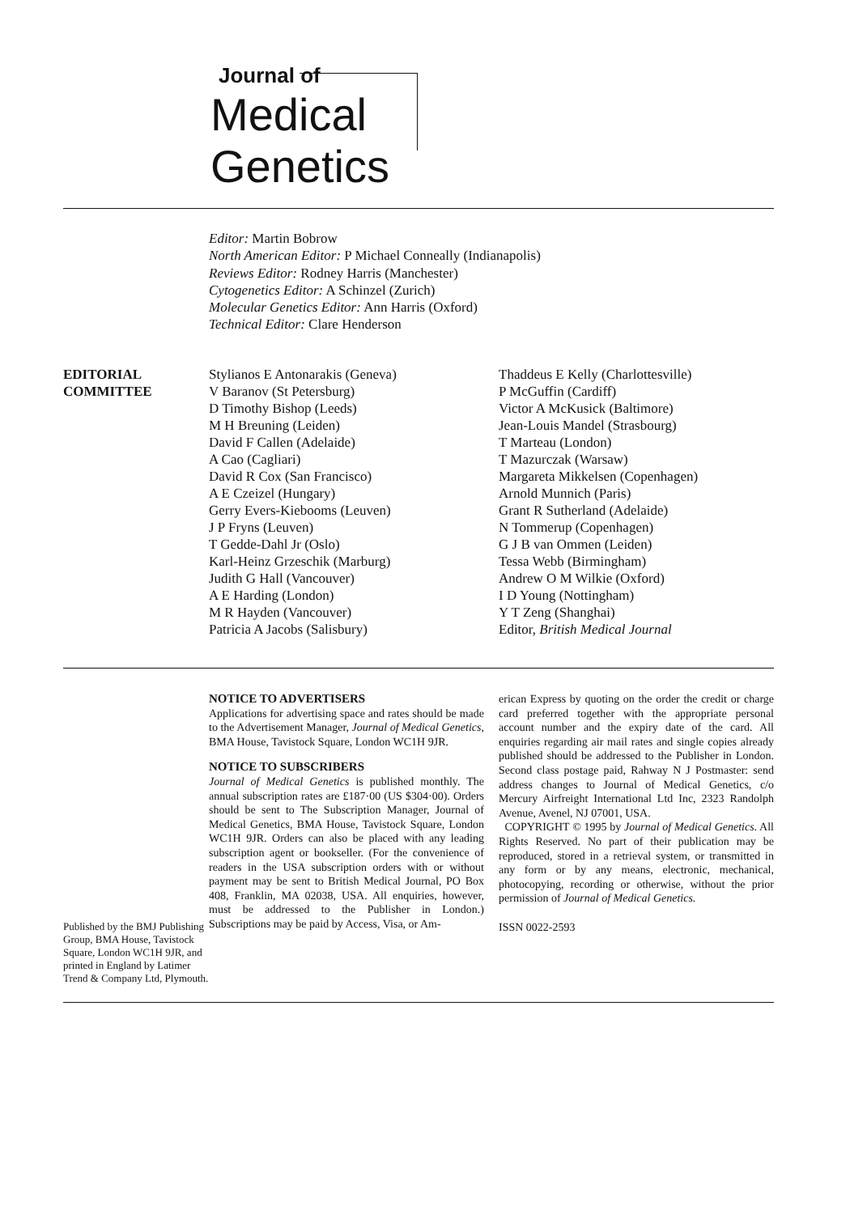Journal of
Medical
Genetics
Editor: Martin Bobrow
North American Editor: P Michael Conneally (Indianapolis)
Reviews Editor: Rodney Harris (Manchester)
Cytogenetics Editor: A Schinzel (Zurich)
Molecular Genetics Editor: Ann Harris (Oxford)
Technical Editor: Clare Henderson
EDITORIAL
COMMITTEE
Stylianos E Antonarakis (Geneva)
V Baranov (St Petersburg)
D Timothy Bishop (Leeds)
M H Breuning (Leiden)
David F Callen (Adelaide)
A Cao (Cagliari)
David R Cox (San Francisco)
A E Czeizel (Hungary)
Gerry Evers-Kiebooms (Leuven)
J P Fryns (Leuven)
T Gedde-Dahl Jr (Oslo)
Karl-Heinz Grzeschik (Marburg)
Judith G Hall (Vancouver)
A E Harding (London)
M R Hayden (Vancouver)
Patricia A Jacobs (Salisbury)
Thaddeus E Kelly (Charlottesville)
P McGuffin (Cardiff)
Victor A McKusick (Baltimore)
Jean-Louis Mandel (Strasbourg)
T Marteau (London)
T Mazurczak (Warsaw)
Margareta Mikkelsen (Copenhagen)
Arnold Munnich (Paris)
Grant R Sutherland (Adelaide)
N Tommerup (Copenhagen)
G J B van Ommen (Leiden)
Tessa Webb (Birmingham)
Andrew O M Wilkie (Oxford)
I D Young (Nottingham)
Y T Zeng (Shanghai)
Editor, British Medical Journal
Published by the BMJ Publishing Group, BMA House, Tavistock Square, London WC1H 9JR, and printed in England by Latimer Trend & Company Ltd, Plymouth.
NOTICE TO ADVERTISERS
Applications for advertising space and rates should be made to the Advertisement Manager, Journal of Medical Genetics, BMA House, Tavistock Square, London WC1H 9JR.
NOTICE TO SUBSCRIBERS
Journal of Medical Genetics is published monthly. The annual subscription rates are £187·00 (US $304·00). Orders should be sent to The Subscription Manager, Journal of Medical Genetics, BMA House, Tavistock Square, London WC1H 9JR. Orders can also be placed with any leading subscription agent or bookseller. (For the convenience of readers in the USA subscription orders with or without payment may be sent to British Medical Journal, PO Box 408, Franklin, MA 02038, USA. All enquiries, however, must be addressed to the Publisher in London.) Subscriptions may be paid by Access, Visa, or Am-
erican Express by quoting on the order the credit or charge card preferred together with the appropriate personal account number and the expiry date of the card. All enquiries regarding air mail rates and single copies already published should be addressed to the Publisher in London. Second class postage paid, Rahway N J Postmaster: send address changes to Journal of Medical Genetics, c/o Mercury Airfreight International Ltd Inc, 2323 Randolph Avenue, Avenel, NJ 07001, USA.
COPYRIGHT © 1995 by Journal of Medical Genetics. All Rights Reserved. No part of their publication may be reproduced, stored in a retrieval system, or transmitted in any form or by any means, electronic, mechanical, photocopying, recording or otherwise, without the prior permission of Journal of Medical Genetics.
ISSN 0022-2593